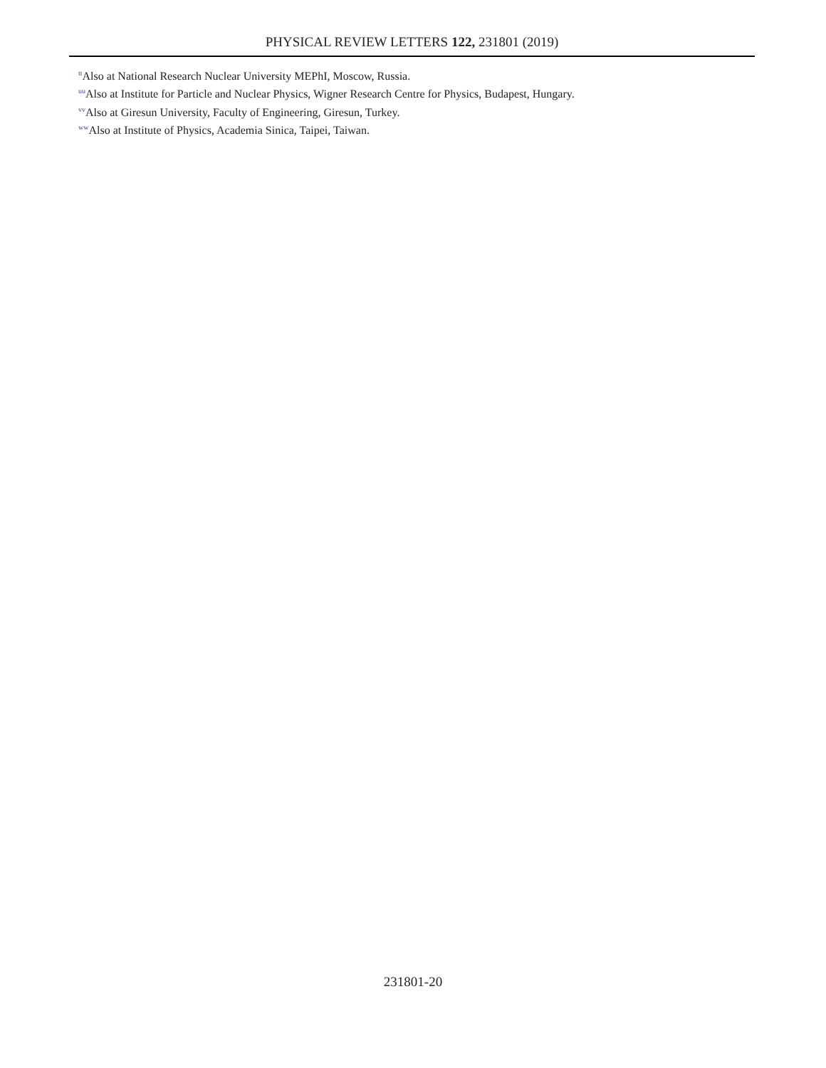PHYSICAL REVIEW LETTERS 122, 231801 (2019)
<sup>tt</sup>Also at National Research Nuclear University MEPhI, Moscow, Russia.
<sup>uu</sup>Also at Institute for Particle and Nuclear Physics, Wigner Research Centre for Physics, Budapest, Hungary.
<sup>vv</sup>Also at Giresun University, Faculty of Engineering, Giresun, Turkey.
<sup>ww</sup>Also at Institute of Physics, Academia Sinica, Taipei, Taiwan.
231801-20